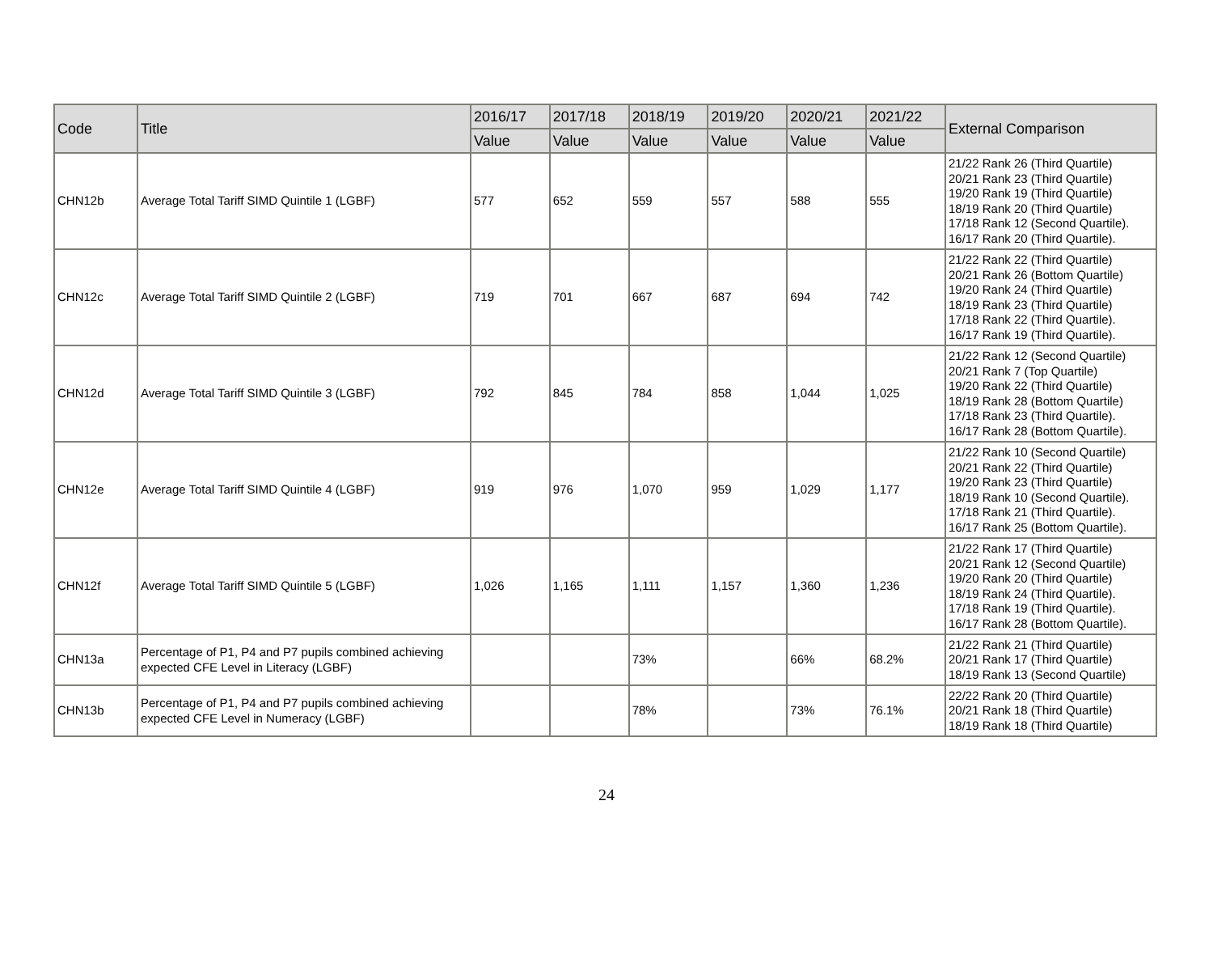| Code | Title | 2016/17 | 2017/18 | 2018/19 | 2019/20 | 2020/21 | 2021/22 | External Comparison |
| --- | --- | --- | --- | --- | --- | --- | --- | --- |
| | | Value | Value | Value | Value | Value | Value | |
| CHN12b | Average Total Tariff SIMD Quintile 1 (LGBF) | 577 | 652 | 559 | 557 | 588 | 555 | 21/22 Rank 26 (Third Quartile) 20/21 Rank 23 (Third Quartile) 19/20 Rank 19 (Third Quartile) 18/19 Rank 20 (Third Quartile) 17/18 Rank 12 (Second Quartile). 16/17 Rank 20 (Third Quartile). |
| CHN12c | Average Total Tariff SIMD Quintile 2 (LGBF) | 719 | 701 | 667 | 687 | 694 | 742 | 21/22 Rank 22 (Third Quartile) 20/21 Rank 26 (Bottom Quartile) 19/20 Rank 24 (Third Quartile) 18/19 Rank 23 (Third Quartile) 17/18 Rank 22 (Third Quartile). 16/17 Rank 19 (Third Quartile). |
| CHN12d | Average Total Tariff SIMD Quintile 3 (LGBF) | 792 | 845 | 784 | 858 | 1,044 | 1,025 | 21/22 Rank 12 (Second Quartile) 20/21 Rank 7 (Top Quartile) 19/20 Rank 22 (Third Quartile) 18/19 Rank 28 (Bottom Quartile) 17/18 Rank 23 (Third Quartile). 16/17 Rank 28 (Bottom Quartile). |
| CHN12e | Average Total Tariff SIMD Quintile 4 (LGBF) | 919 | 976 | 1,070 | 959 | 1,029 | 1,177 | 21/22 Rank 10 (Second Quartile) 20/21 Rank 22 (Third Quartile) 19/20 Rank 23 (Third Quartile) 18/19 Rank 10 (Second Quartile). 17/18 Rank 21 (Third Quartile). 16/17 Rank 25 (Bottom Quartile). |
| CHN12f | Average Total Tariff SIMD Quintile 5 (LGBF) | 1,026 | 1,165 | 1,111 | 1,157 | 1,360 | 1,236 | 21/22 Rank 17 (Third Quartile) 20/21 Rank 12 (Second Quartile) 19/20 Rank 20 (Third Quartile) 18/19 Rank 24 (Third Quartile). 17/18 Rank 19 (Third Quartile). 16/17 Rank 28 (Bottom Quartile). |
| CHN13a | Percentage of P1, P4 and P7 pupils combined achieving expected CFE Level in Literacy (LGBF) | | | 73% | | 66% | 68.2% | 21/22 Rank 21 (Third Quartile) 20/21 Rank 17 (Third Quartile) 18/19 Rank 13 (Second Quartile) |
| CHN13b | Percentage of P1, P4 and P7 pupils combined achieving expected CFE Level in Numeracy (LGBF) | | | 78% | | 73% | 76.1% | 22/22 Rank 20 (Third Quartile) 20/21 Rank 18 (Third Quartile) 18/19 Rank 18 (Third Quartile) |
24